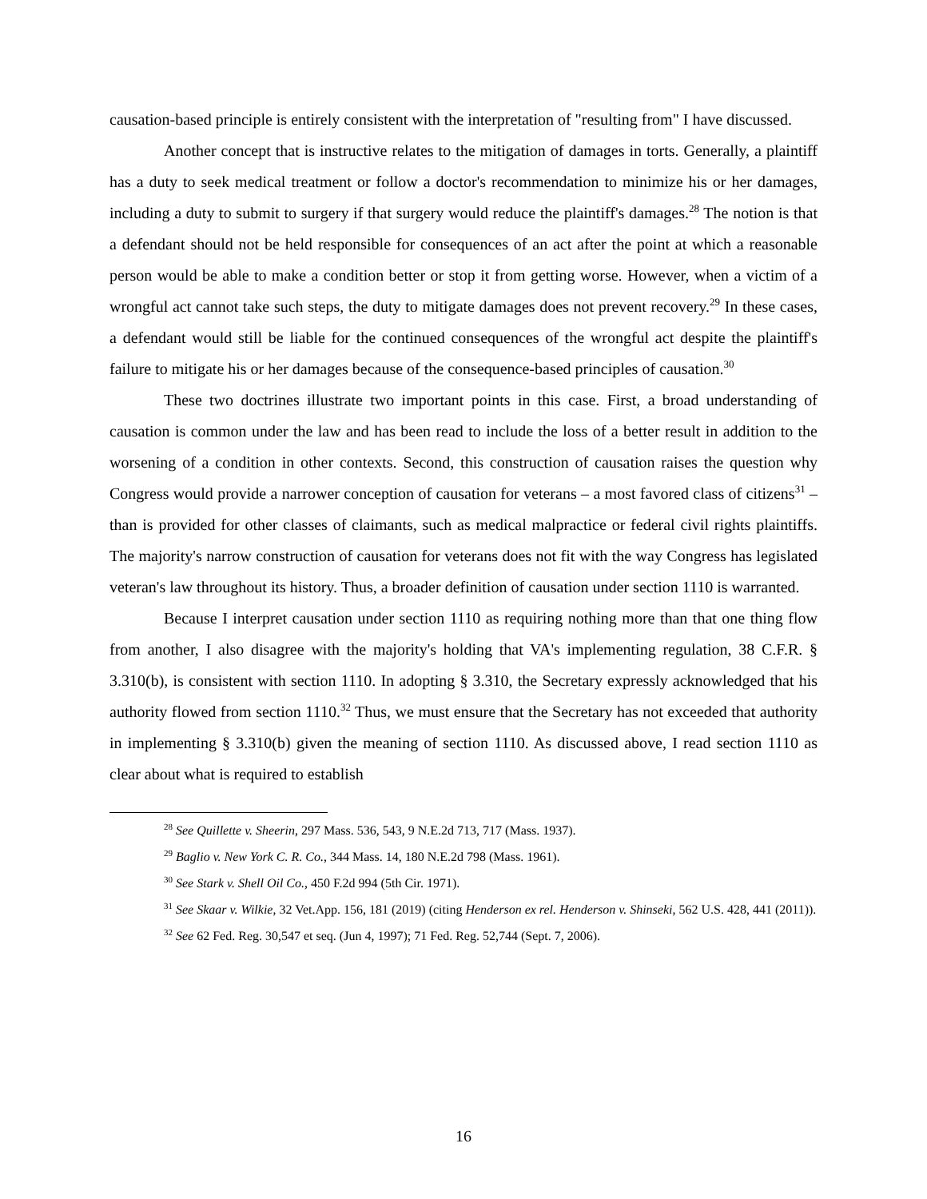causation-based principle is entirely consistent with the interpretation of "resulting from" I have discussed.
Another concept that is instructive relates to the mitigation of damages in torts. Generally, a plaintiff has a duty to seek medical treatment or follow a doctor's recommendation to minimize his or her damages, including a duty to submit to surgery if that surgery would reduce the plaintiff's damages.<sup>28</sup> The notion is that a defendant should not be held responsible for consequences of an act after the point at which a reasonable person would be able to make a condition better or stop it from getting worse. However, when a victim of a wrongful act cannot take such steps, the duty to mitigate damages does not prevent recovery.<sup>29</sup> In these cases, a defendant would still be liable for the continued consequences of the wrongful act despite the plaintiff's failure to mitigate his or her damages because of the consequence-based principles of causation.<sup>30</sup>
These two doctrines illustrate two important points in this case. First, a broad understanding of causation is common under the law and has been read to include the loss of a better result in addition to the worsening of a condition in other contexts. Second, this construction of causation raises the question why Congress would provide a narrower conception of causation for veterans – a most favored class of citizens<sup>31</sup> – than is provided for other classes of claimants, such as medical malpractice or federal civil rights plaintiffs. The majority's narrow construction of causation for veterans does not fit with the way Congress has legislated veteran's law throughout its history. Thus, a broader definition of causation under section 1110 is warranted.
Because I interpret causation under section 1110 as requiring nothing more than that one thing flow from another, I also disagree with the majority's holding that VA's implementing regulation, 38 C.F.R. § 3.310(b), is consistent with section 1110. In adopting § 3.310, the Secretary expressly acknowledged that his authority flowed from section 1110.<sup>32</sup> Thus, we must ensure that the Secretary has not exceeded that authority in implementing § 3.310(b) given the meaning of section 1110. As discussed above, I read section 1110 as clear about what is required to establish
<sup>28</sup> See Quillette v. Sheerin, 297 Mass. 536, 543, 9 N.E.2d 713, 717 (Mass. 1937).
<sup>29</sup> Baglio v. New York C. R. Co., 344 Mass. 14, 180 N.E.2d 798 (Mass. 1961).
<sup>30</sup> See Stark v. Shell Oil Co., 450 F.2d 994 (5th Cir. 1971).
<sup>31</sup> See Skaar v. Wilkie, 32 Vet.App. 156, 181 (2019) (citing Henderson ex rel. Henderson v. Shinseki, 562 U.S. 428, 441 (2011)).
<sup>32</sup> See 62 Fed. Reg. 30,547 et seq. (Jun 4, 1997); 71 Fed. Reg. 52,744 (Sept. 7, 2006).
16